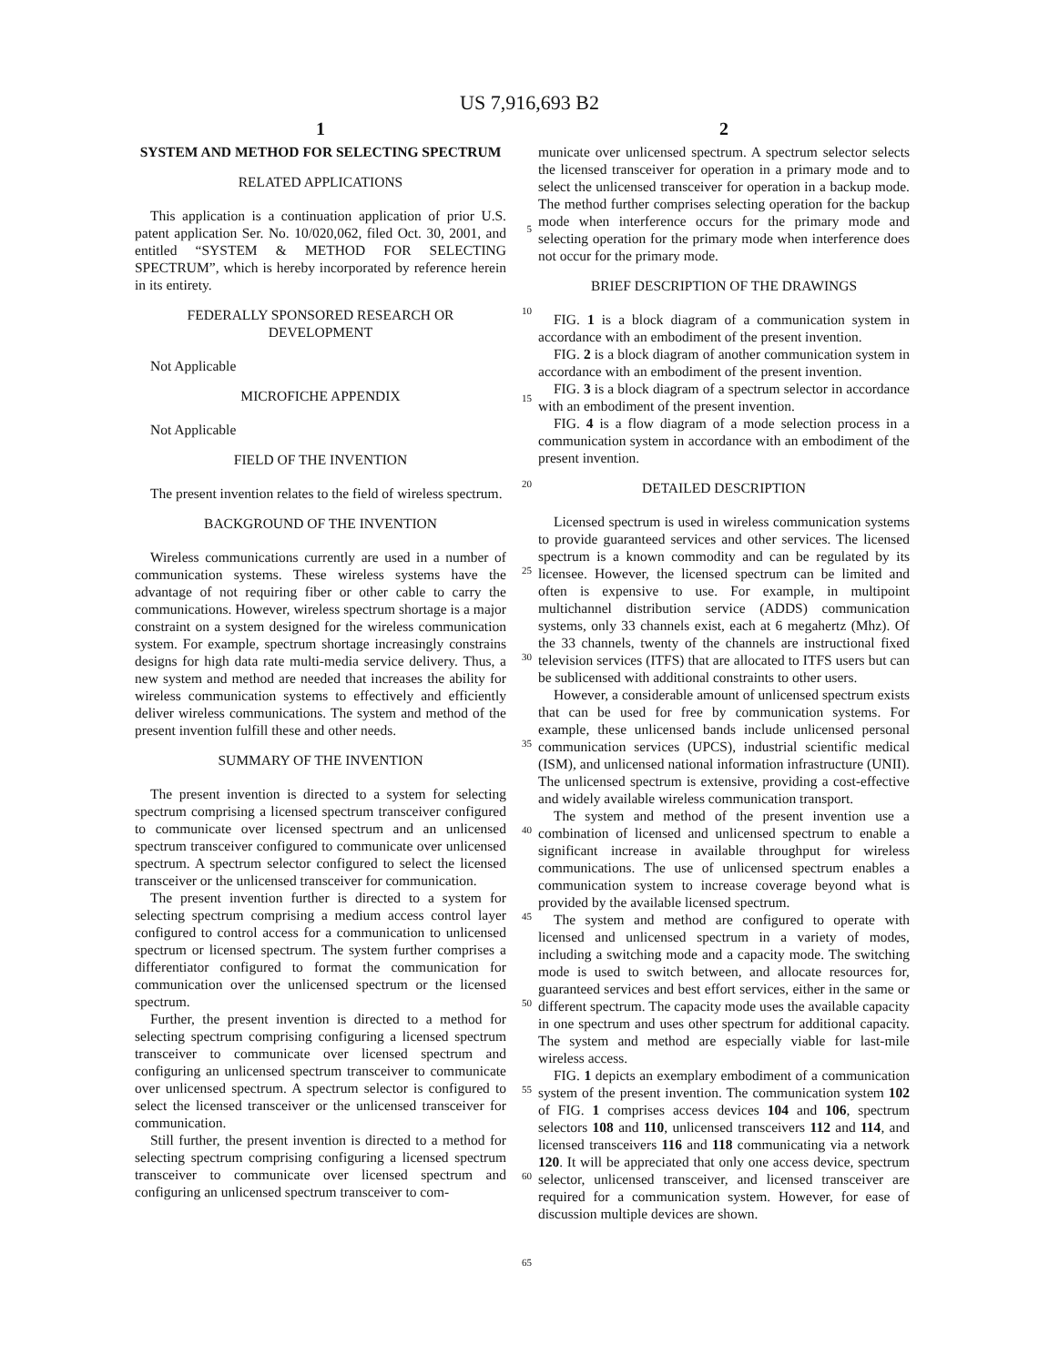US 7,916,693 B2
1
SYSTEM AND METHOD FOR SELECTING SPECTRUM
RELATED APPLICATIONS
This application is a continuation application of prior U.S. patent application Ser. No. 10/020,062, filed Oct. 30, 2001, and entitled “SYSTEM & METHOD FOR SELECTING SPECTRUM”, which is hereby incorporated by reference herein in its entirety.
FEDERALLY SPONSORED RESEARCH OR DEVELOPMENT
Not Applicable
MICROFICHE APPENDIX
Not Applicable
FIELD OF THE INVENTION
The present invention relates to the field of wireless spectrum.
BACKGROUND OF THE INVENTION
Wireless communications currently are used in a number of communication systems. These wireless systems have the advantage of not requiring fiber or other cable to carry the communications. However, wireless spectrum shortage is a major constraint on a system designed for the wireless communication system. For example, spectrum shortage increasingly constrains designs for high data rate multi-media service delivery. Thus, a new system and method are needed that increases the ability for wireless communication systems to effectively and efficiently deliver wireless communications. The system and method of the present invention fulfill these and other needs.
SUMMARY OF THE INVENTION
The present invention is directed to a system for selecting spectrum comprising a licensed spectrum transceiver configured to communicate over licensed spectrum and an unlicensed spectrum transceiver configured to communicate over unlicensed spectrum. A spectrum selector configured to select the licensed transceiver or the unlicensed transceiver for communication.
The present invention further is directed to a system for selecting spectrum comprising a medium access control layer configured to control access for a communication to unlicensed spectrum or licensed spectrum. The system further comprises a differentiator configured to format the communication for communication over the unlicensed spectrum or the licensed spectrum.
Further, the present invention is directed to a method for selecting spectrum comprising configuring a licensed spectrum transceiver to communicate over licensed spectrum and configuring an unlicensed spectrum transceiver to communicate over unlicensed spectrum. A spectrum selector is configured to select the licensed transceiver or the unlicensed transceiver for communication.
Still further, the present invention is directed to a method for selecting spectrum comprising configuring a licensed spectrum transceiver to communicate over licensed spectrum and configuring an unlicensed spectrum transceiver to com-
5
10
15
20
25
30
35
40
45
50
55
60
65
2
municate over unlicensed spectrum. A spectrum selector selects the licensed transceiver for operation in a primary mode and to select the unlicensed transceiver for operation in a backup mode. The method further comprises selecting operation for the backup mode when interference occurs for the primary mode and selecting operation for the primary mode when interference does not occur for the primary mode.
BRIEF DESCRIPTION OF THE DRAWINGS
FIG. 1 is a block diagram of a communication system in accordance with an embodiment of the present invention.
FIG. 2 is a block diagram of another communication system in accordance with an embodiment of the present invention.
FIG. 3 is a block diagram of a spectrum selector in accordance with an embodiment of the present invention.
FIG. 4 is a flow diagram of a mode selection process in a communication system in accordance with an embodiment of the present invention.
DETAILED DESCRIPTION
Licensed spectrum is used in wireless communication systems to provide guaranteed services and other services. The licensed spectrum is a known commodity and can be regulated by its licensee. However, the licensed spectrum can be limited and often is expensive to use. For example, in multipoint multichannel distribution service (ADDS) communication systems, only 33 channels exist, each at 6 megahertz (Mhz). Of the 33 channels, twenty of the channels are instructional fixed television services (ITFS) that are allocated to ITFS users but can be sublicensed with additional constraints to other users.
However, a considerable amount of unlicensed spectrum exists that can be used for free by communication systems. For example, these unlicensed bands include unlicensed personal communication services (UPCS), industrial scientific medical (ISM), and unlicensed national information infrastructure (UNII). The unlicensed spectrum is extensive, providing a cost-effective and widely available wireless communication transport.
The system and method of the present invention use a combination of licensed and unlicensed spectrum to enable a significant increase in available throughput for wireless communications. The use of unlicensed spectrum enables a communication system to increase coverage beyond what is provided by the available licensed spectrum.
The system and method are configured to operate with licensed and unlicensed spectrum in a variety of modes, including a switching mode and a capacity mode. The switching mode is used to switch between, and allocate resources for, guaranteed services and best effort services, either in the same or different spectrum. The capacity mode uses the available capacity in one spectrum and uses other spectrum for additional capacity. The system and method are especially viable for last-mile wireless access.
FIG. 1 depicts an exemplary embodiment of a communication system of the present invention. The communication system 102 of FIG. 1 comprises access devices 104 and 106, spectrum selectors 108 and 110, unlicensed transceivers 112 and 114, and licensed transceivers 116 and 118 communicating via a network 120. It will be appreciated that only one access device, spectrum selector, unlicensed transceiver, and licensed transceiver are required for a communication system. However, for ease of discussion multiple devices are shown.